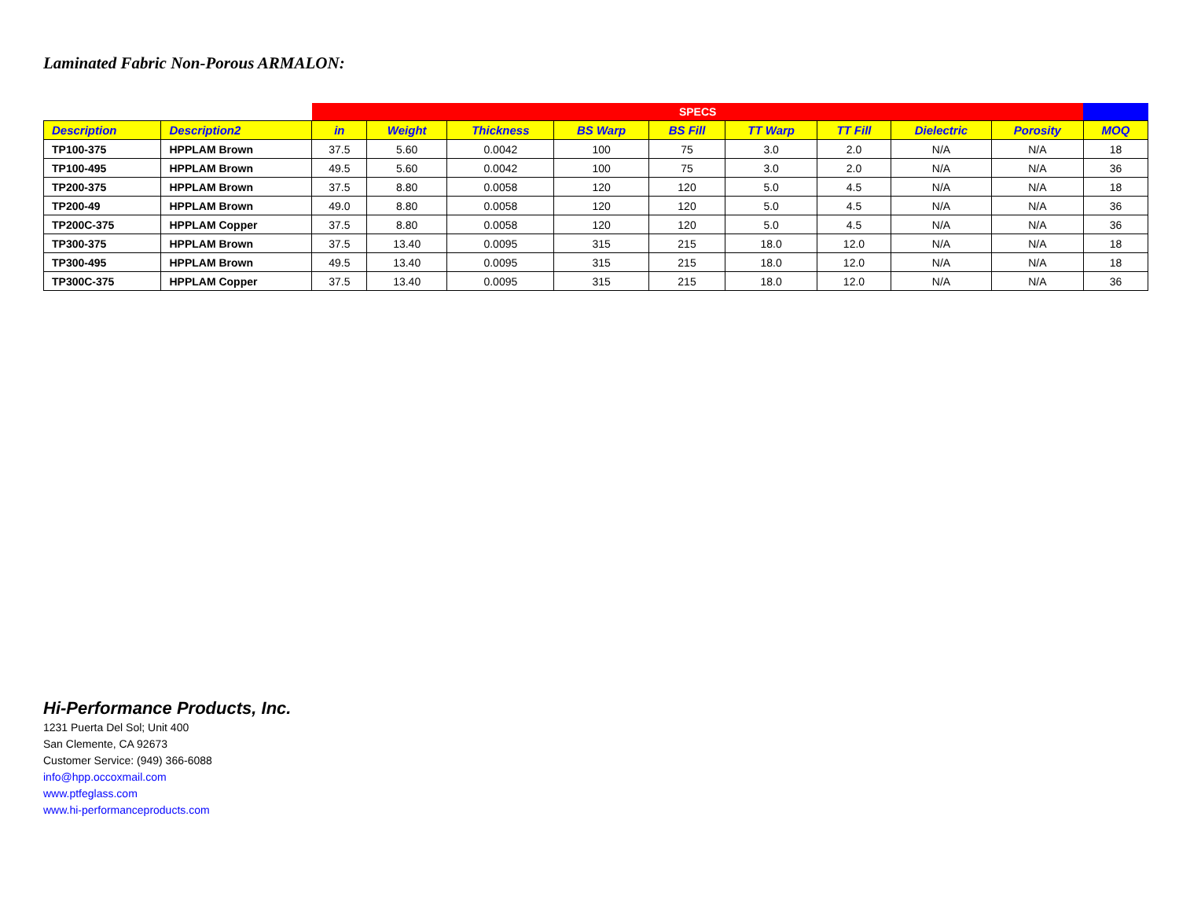Laminated Fabric Non-Porous ARMALON:
| | | SPECS | | | | | | | | | |
| --- | --- | --- | --- | --- | --- | --- | --- | --- | --- | --- | --- |
| Description | Description2 | in | Weight | Thickness | BS Warp | BS Fill | TT Warp | TT Fill | Dielectric | Porosity | MOQ |
| TP100-375 | HPPLAM Brown | 37.5 | 5.60 | 0.0042 | 100 | 75 | 3.0 | 2.0 | N/A | N/A | 18 |
| TP100-495 | HPPLAM Brown | 49.5 | 5.60 | 0.0042 | 100 | 75 | 3.0 | 2.0 | N/A | N/A | 36 |
| TP200-375 | HPPLAM Brown | 37.5 | 8.80 | 0.0058 | 120 | 120 | 5.0 | 4.5 | N/A | N/A | 18 |
| TP200-49 | HPPLAM Brown | 49.0 | 8.80 | 0.0058 | 120 | 120 | 5.0 | 4.5 | N/A | N/A | 36 |
| TP200C-375 | HPPLAM Copper | 37.5 | 8.80 | 0.0058 | 120 | 120 | 5.0 | 4.5 | N/A | N/A | 36 |
| TP300-375 | HPPLAM Brown | 37.5 | 13.40 | 0.0095 | 315 | 215 | 18.0 | 12.0 | N/A | N/A | 18 |
| TP300-495 | HPPLAM Brown | 49.5 | 13.40 | 0.0095 | 315 | 215 | 18.0 | 12.0 | N/A | N/A | 18 |
| TP300C-375 | HPPLAM Copper | 37.5 | 13.40 | 0.0095 | 315 | 215 | 18.0 | 12.0 | N/A | N/A | 36 |
Hi-Performance Products, Inc.
1231 Puerta Del Sol; Unit 400
San Clemente, CA 92673
Customer Service: (949) 366-6088
info@hpp.occoxmail.com
www.ptfeglass.com
www.hi-performanceproducts.com